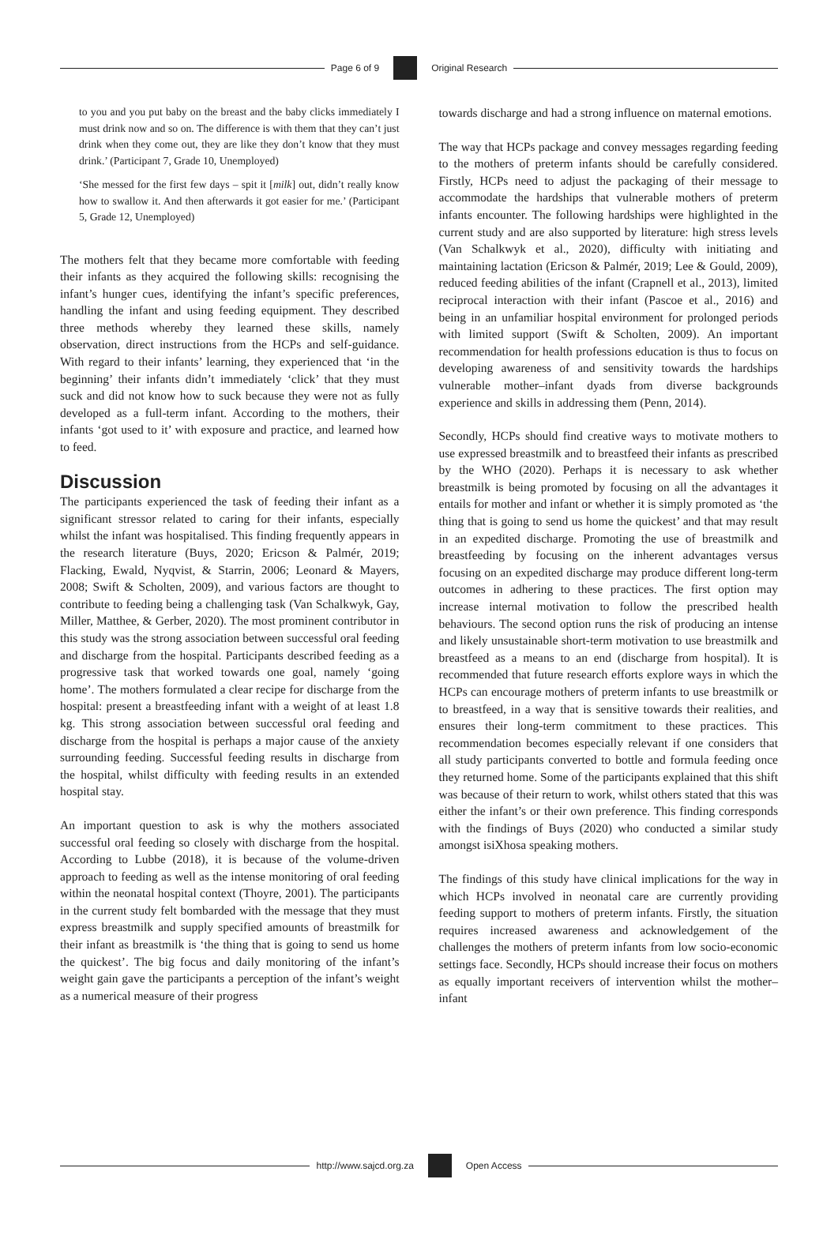Page 6 of 9 Original Research
to you and you put baby on the breast and the baby clicks immediately I must drink now and so on. The difference is with them that they can’t just drink when they come out, they are like they don’t know that they must drink.’ (Participant 7, Grade 10, Unemployed)
‘She messed for the first few days – spit it [milk] out, didn’t really know how to swallow it. And then afterwards it got easier for me.’ (Participant 5, Grade 12, Unemployed)
The mothers felt that they became more comfortable with feeding their infants as they acquired the following skills: recognising the infant’s hunger cues, identifying the infant’s specific preferences, handling the infant and using feeding equipment. They described three methods whereby they learned these skills, namely observation, direct instructions from the HCPs and self-guidance. With regard to their infants’ learning, they experienced that ‘in the beginning’ their infants didn’t immediately ‘click’ that they must suck and did not know how to suck because they were not as fully developed as a full-term infant. According to the mothers, their infants ‘got used to it’ with exposure and practice, and learned how to feed.
Discussion
The participants experienced the task of feeding their infant as a significant stressor related to caring for their infants, especially whilst the infant was hospitalised. This finding frequently appears in the research literature (Buys, 2020; Ericson & Palmér, 2019; Flacking, Ewald, Nyqvist, & Starrin, 2006; Leonard & Mayers, 2008; Swift & Scholten, 2009), and various factors are thought to contribute to feeding being a challenging task (Van Schalkwyk, Gay, Miller, Matthee, & Gerber, 2020). The most prominent contributor in this study was the strong association between successful oral feeding and discharge from the hospital. Participants described feeding as a progressive task that worked towards one goal, namely ‘going home’. The mothers formulated a clear recipe for discharge from the hospital: present a breastfeeding infant with a weight of at least 1.8 kg. This strong association between successful oral feeding and discharge from the hospital is perhaps a major cause of the anxiety surrounding feeding. Successful feeding results in discharge from the hospital, whilst difficulty with feeding results in an extended hospital stay.
An important question to ask is why the mothers associated successful oral feeding so closely with discharge from the hospital. According to Lubbe (2018), it is because of the volume-driven approach to feeding as well as the intense monitoring of oral feeding within the neonatal hospital context (Thoyre, 2001). The participants in the current study felt bombarded with the message that they must express breastmilk and supply specified amounts of breastmilk for their infant as breastmilk is ‘the thing that is going to send us home the quickest’. The big focus and daily monitoring of the infant’s weight gain gave the participants a perception of the infant’s weight as a numerical measure of their progress
towards discharge and had a strong influence on maternal emotions.
The way that HCPs package and convey messages regarding feeding to the mothers of preterm infants should be carefully considered. Firstly, HCPs need to adjust the packaging of their message to accommodate the hardships that vulnerable mothers of preterm infants encounter. The following hardships were highlighted in the current study and are also supported by literature: high stress levels (Van Schalkwyk et al., 2020), difficulty with initiating and maintaining lactation (Ericson & Palmér, 2019; Lee & Gould, 2009), reduced feeding abilities of the infant (Crapnell et al., 2013), limited reciprocal interaction with their infant (Pascoe et al., 2016) and being in an unfamiliar hospital environment for prolonged periods with limited support (Swift & Scholten, 2009). An important recommendation for health professions education is thus to focus on developing awareness of and sensitivity towards the hardships vulnerable mother–infant dyads from diverse backgrounds experience and skills in addressing them (Penn, 2014).
Secondly, HCPs should find creative ways to motivate mothers to use expressed breastmilk and to breastfeed their infants as prescribed by the WHO (2020). Perhaps it is necessary to ask whether breastmilk is being promoted by focusing on all the advantages it entails for mother and infant or whether it is simply promoted as ‘the thing that is going to send us home the quickest’ and that may result in an expedited discharge. Promoting the use of breastmilk and breastfeeding by focusing on the inherent advantages versus focusing on an expedited discharge may produce different long-term outcomes in adhering to these practices. The first option may increase internal motivation to follow the prescribed health behaviours. The second option runs the risk of producing an intense and likely unsustainable short-term motivation to use breastmilk and breastfeed as a means to an end (discharge from hospital). It is recommended that future research efforts explore ways in which the HCPs can encourage mothers of preterm infants to use breastmilk or to breastfeed, in a way that is sensitive towards their realities, and ensures their long-term commitment to these practices. This recommendation becomes especially relevant if one considers that all study participants converted to bottle and formula feeding once they returned home. Some of the participants explained that this shift was because of their return to work, whilst others stated that this was either the infant’s or their own preference. This finding corresponds with the findings of Buys (2020) who conducted a similar study amongst isiXhosa speaking mothers.
The findings of this study have clinical implications for the way in which HCPs involved in neonatal care are currently providing feeding support to mothers of preterm infants. Firstly, the situation requires increased awareness and acknowledgement of the challenges the mothers of preterm infants from low socio-economic settings face. Secondly, HCPs should increase their focus on mothers as equally important receivers of intervention whilst the mother–infant
http://www.sajcd.org.za Open Access